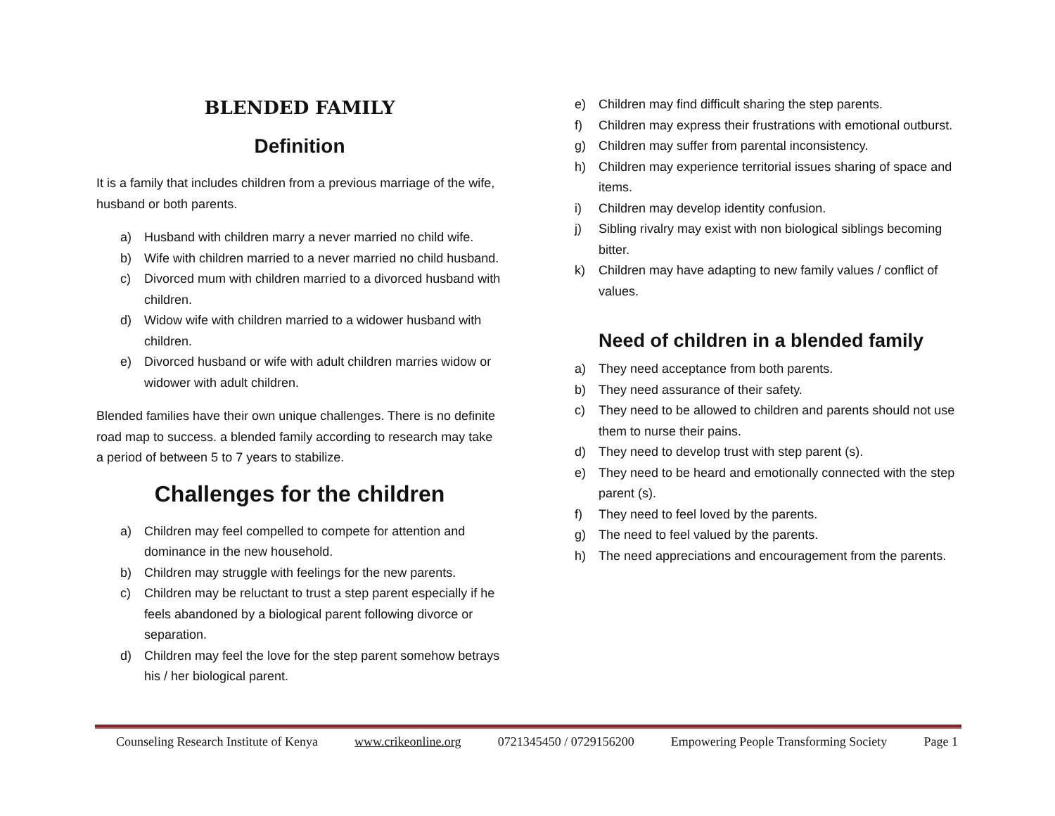BLENDED FAMILY
Definition
It is a family that includes children from a previous marriage of the wife, husband or both parents.
a) Husband with children marry a never married no child wife.
b) Wife with children married to a never married no child husband.
c) Divorced mum with children married to a divorced husband with children.
d) Widow wife with children married to a widower husband with children.
e) Divorced husband or wife with adult children marries widow or widower with adult children.
Blended families have their own unique challenges. There is no definite road map to success. a blended family according to research may take a period of between 5 to 7 years to stabilize.
Challenges for the children
a) Children may feel compelled to compete for attention and dominance in the new household.
b) Children may struggle with feelings for the new parents.
c) Children may be reluctant to trust a step parent especially if he feels abandoned by a biological parent following divorce or separation.
d) Children may feel the love for the step parent somehow betrays his / her biological parent.
e) Children may find difficult sharing the step parents.
f) Children may express their frustrations with emotional outburst.
g) Children may suffer from parental inconsistency.
h) Children may experience territorial issues sharing of space and items.
i) Children may develop identity confusion.
j) Sibling rivalry may exist with non biological siblings becoming bitter.
k) Children may have adapting to new family values / conflict of values.
Need of children in a blended family
a) They need acceptance from both parents.
b) They need assurance of their safety.
c) They need to be allowed to children and parents should not use them to nurse their pains.
d) They need to develop trust with step parent (s).
e) They need to be heard and emotionally connected with the step parent (s).
f) They need to feel loved by the parents.
g) The need to feel valued by the parents.
h) The need appreciations and encouragement from the parents.
Counseling Research Institute of Kenya www.crikeonline.org 0721345450 / 0729156200 Empowering People Transforming Society Page 1